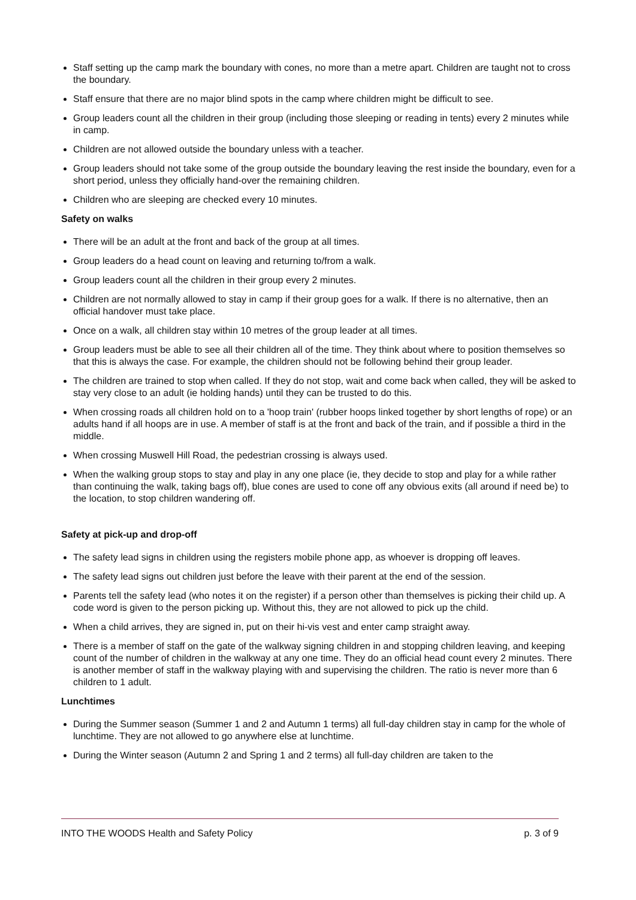Staff setting up the camp mark the boundary with cones, no more than a metre apart. Children are taught not to cross the boundary.
Staff ensure that there are no major blind spots in the camp where children might be difficult to see.
Group leaders count all the children in their group (including those sleeping or reading in tents) every 2 minutes while in camp.
Children are not allowed outside the boundary unless with a teacher.
Group leaders should not take some of the group outside the boundary leaving the rest inside the boundary, even for a short period, unless they officially hand-over the remaining children.
Children who are sleeping are checked every 10 minutes.
Safety on walks
There will be an adult at the front and back of the group at all times.
Group leaders do a head count on leaving and returning to/from a walk.
Group leaders count all the children in their group every 2 minutes.
Children are not normally allowed to stay in camp if their group goes for a walk. If there is no alternative, then an official handover must take place.
Once on a walk, all children stay within 10 metres of the group leader at all times.
Group leaders must be able to see all their children all of the time. They think about where to position themselves so that this is always the case. For example, the children should not be following behind their group leader.
The children are trained to stop when called. If they do not stop, wait and come back when called, they will be asked to stay very close to an adult (ie holding hands) until they can be trusted to do this.
When crossing roads all children hold on to a 'hoop train' (rubber hoops linked together by short lengths of rope) or an adults hand if all hoops are in use. A member of staff is at the front and back of the train, and if possible a third in the middle.
When crossing Muswell Hill Road, the pedestrian crossing is always used.
When the walking group stops to stay and play in any one place (ie, they decide to stop and play for a while rather than continuing the walk, taking bags off), blue cones are used to cone off any obvious exits (all around if need be) to the location, to stop children wandering off.
Safety at pick-up and drop-off
The safety lead signs in children using the registers mobile phone app, as whoever is dropping off leaves.
The safety lead signs out children just before the leave with their parent at the end of the session.
Parents tell the safety lead (who notes it on the register) if a person other than themselves is picking their child up. A code word is given to the person picking up. Without this, they are not allowed to pick up the child.
When a child arrives, they are signed in, put on their hi-vis vest and enter camp straight away.
There is a member of staff on the gate of the walkway signing children in and stopping children leaving, and keeping count of the number of children in the walkway at any one time. They do an official head count every 2 minutes. There is another member of staff in the walkway playing with and supervising the children. The ratio is never more than 6 children to 1 adult.
Lunchtimes
During the Summer season (Summer 1 and 2 and Autumn 1 terms) all full-day children stay in camp for the whole of lunchtime. They are not allowed to go anywhere else at lunchtime.
During the Winter season (Autumn 2 and Spring 1 and 2 terms) all full-day children are taken to the
INTO THE WOODS Health and Safety Policy p. 3 of 9